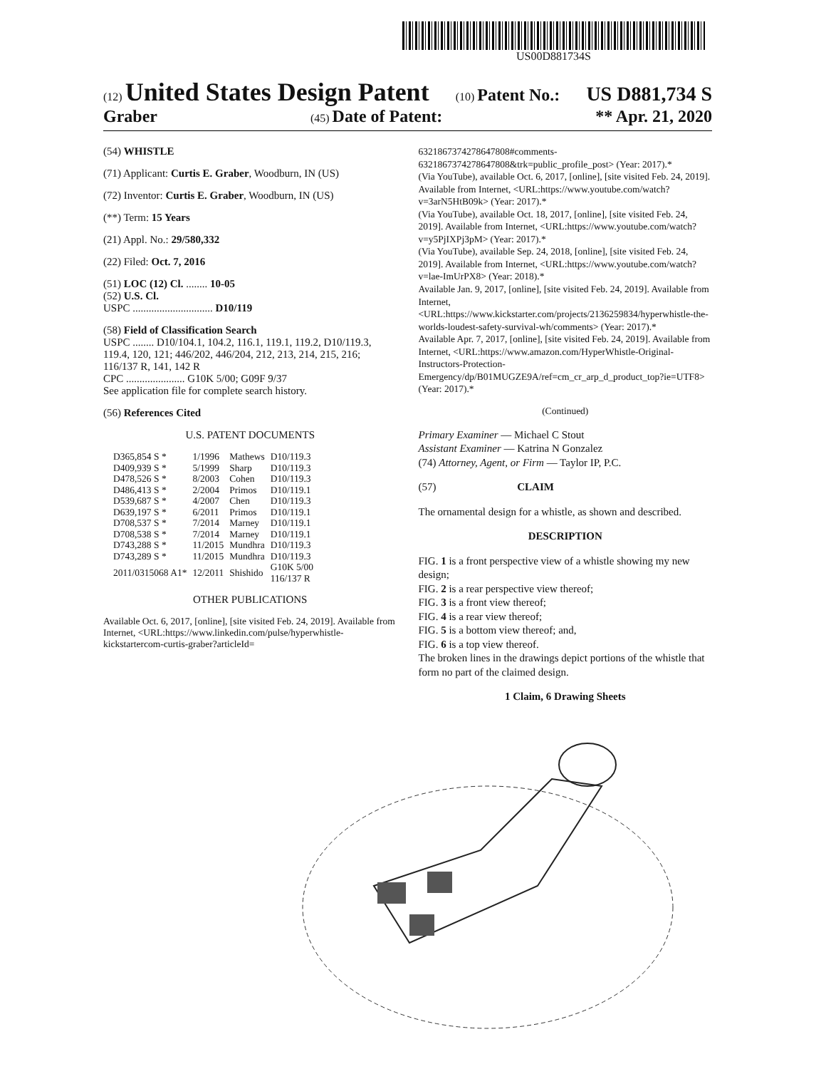US00D881734S
(12) United States Design Patent
(10) Patent No.:
US D881,734 S
Graber
(45) Date of Patent: ** Apr. 21, 2020
(54) WHISTLE
(71) Applicant: Curtis E. Graber, Woodburn, IN (US)
(72) Inventor: Curtis E. Graber, Woodburn, IN (US)
(**) Term: 15 Years
(21) Appl. No.: 29/580,332
(22) Filed: Oct. 7, 2016
(51) LOC (12) Cl. ........ 10-05
(52) U.S. Cl.
USPC .............................. D10/119
(58) Field of Classification Search
USPC ........ D10/104.1, 104.2, 116.1, 119.1, 119.2, D10/119.3, 119.4, 120, 121; 446/202, 446/204, 212, 213, 214, 215, 216; 116/137 R, 141, 142 R
CPC ...................... G10K 5/00; G09F 9/37
See application file for complete search history.
(56) References Cited
U.S. PATENT DOCUMENTS
| D365,854 S * | 1/1996 | Mathews | D10/119.3 |
| D409,939 S * | 5/1999 | Sharp | D10/119.3 |
| D478,526 S * | 8/2003 | Cohen | D10/119.3 |
| D486,413 S * | 2/2004 | Primos | D10/119.1 |
| D539,687 S * | 4/2007 | Chen | D10/119.3 |
| D639,197 S * | 6/2011 | Primos | D10/119.1 |
| D708,537 S * | 7/2014 | Marney | D10/119.1 |
| D708,538 S * | 7/2014 | Marney | D10/119.1 |
| D743,288 S * | 11/2015 | Mundhra | D10/119.3 |
| D743,289 S * | 11/2015 | Mundhra | D10/119.3 |
| 2011/0315068 A1* | 12/2011 | Shishido | G10K 5/00 116/137 R |
OTHER PUBLICATIONS
Available Oct. 6, 2017, [online], [site visited Feb. 24, 2019]. Available from Internet, <URL:https://www.linkedin.com/pulse/hyperwhistle-kickstartercom-curtis-graber?articleId=
6321867374278647808#comments-6321867374278647808&trk=public_profile_post> (Year: 2017).*
(Via YouTube), available Oct. 6, 2017, [online], [site visited Feb. 24, 2019]. Available from Internet, <URL:https://www.youtube.com/watch?v=3arN5HtB09k> (Year: 2017).*
(Via YouTube), available Oct. 18, 2017, [online], [site visited Feb. 24, 2019]. Available from Internet, <URL:https://www.youtube.com/watch?v=y5PjIXPj3pM> (Year: 2017).*
(Via YouTube), available Sep. 24, 2018, [online], [site visited Feb. 24, 2019]. Available from Internet, <URL:https://www.youtube.com/watch?v=lae-ImUrPX8> (Year: 2018).*
Available Jan. 9, 2017, [online], [site visited Feb. 24, 2019]. Available from Internet, <URL:https://www.kickstarter.com/projects/2136259834/hyperwhistle-the-worlds-loudest-safety-survival-wh/comments> (Year: 2017).*
Available Apr. 7, 2017, [online], [site visited Feb. 24, 2019]. Available from Internet, <URL:https://www.amazon.com/HyperWhistle-Original-Instructors-Protection-Emergency/dp/B01MUGZE9A/ref=cm_cr_arp_d_product_top?ie=UTF8> (Year: 2017).*
(Continued)
Primary Examiner — Michael C Stout
Assistant Examiner — Katrina N Gonzalez
(74) Attorney, Agent, or Firm — Taylor IP, P.C.
(57) CLAIM
The ornamental design for a whistle, as shown and described.
DESCRIPTION
FIG. 1 is a front perspective view of a whistle showing my new design;
FIG. 2 is a rear perspective view thereof;
FIG. 3 is a front view thereof;
FIG. 4 is a rear view thereof;
FIG. 5 is a bottom view thereof; and,
FIG. 6 is a top view thereof.
The broken lines in the drawings depict portions of the whistle that form no part of the claimed design.
1 Claim, 6 Drawing Sheets